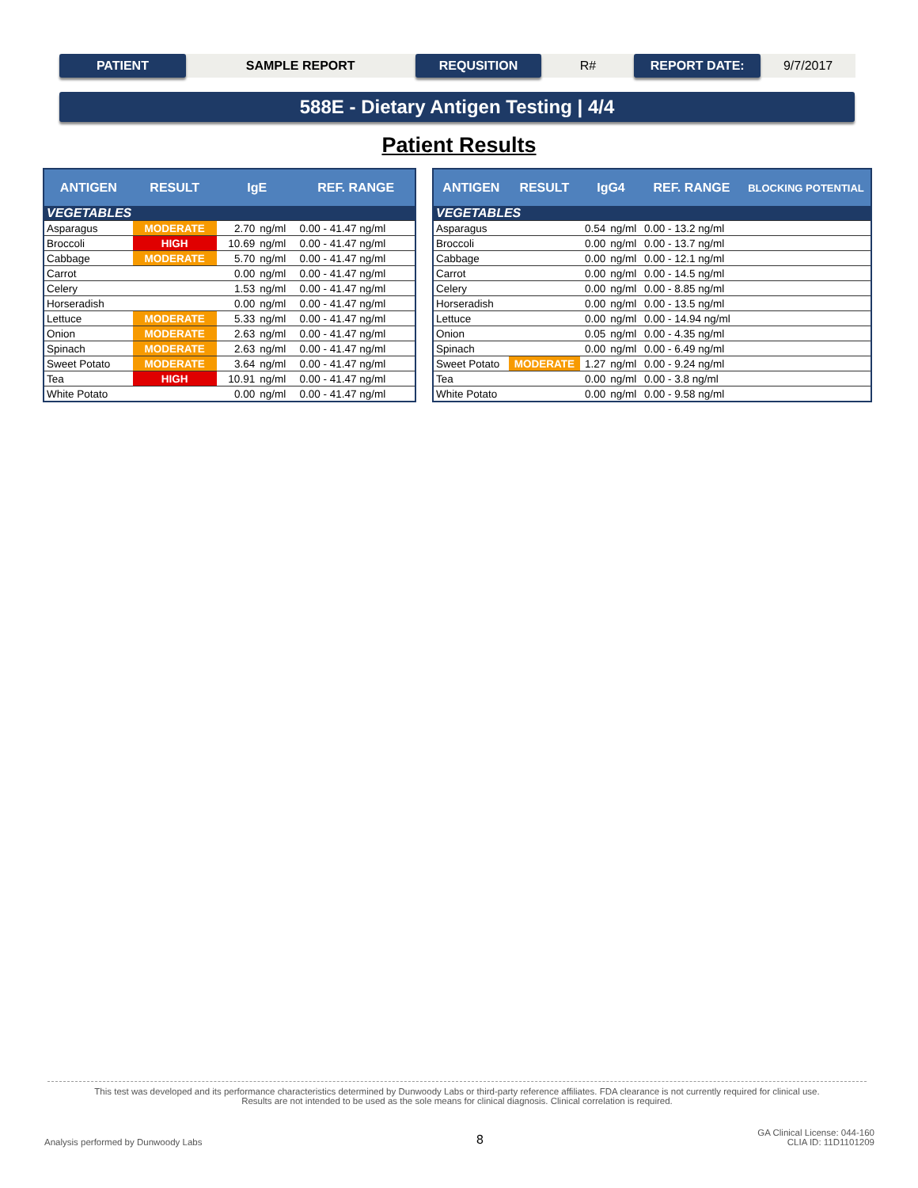PATIENT
SAMPLE REPORT
REQUSITION
R#
REPORT DATE:
9/7/2017
588E - Dietary Antigen Testing | 4/4
Patient Results
| ANTIGEN | RESULT | IgE | | REF. RANGE |
| --- | --- | --- | --- | --- |
| VEGETABLES | | | | |
| Asparagus | MODERATE | 2.70 | ng/ml | 0.00 - 41.47 ng/ml |
| Broccoli | HIGH | 10.69 | ng/ml | 0.00 - 41.47 ng/ml |
| Cabbage | MODERATE | 5.70 | ng/ml | 0.00 - 41.47 ng/ml |
| Carrot | | 0.00 | ng/ml | 0.00 - 41.47 ng/ml |
| Celery | | 1.53 | ng/ml | 0.00 - 41.47 ng/ml |
| Horseradish | | 0.00 | ng/ml | 0.00 - 41.47 ng/ml |
| Lettuce | MODERATE | 5.33 | ng/ml | 0.00 - 41.47 ng/ml |
| Onion | MODERATE | 2.63 | ng/ml | 0.00 - 41.47 ng/ml |
| Spinach | MODERATE | 2.63 | ng/ml | 0.00 - 41.47 ng/ml |
| Sweet Potato | MODERATE | 3.64 | ng/ml | 0.00 - 41.47 ng/ml |
| Tea | HIGH | 10.91 | ng/ml | 0.00 - 41.47 ng/ml |
| White Potato | | 0.00 | ng/ml | 0.00 - 41.47 ng/ml |
| ANTIGEN | RESULT | IgG4 | | REF. RANGE | BLOCKING POTENTIAL |
| --- | --- | --- | --- | --- | --- |
| VEGETABLES | | | | | |
| Asparagus | | 0.54 | ng/ml | 0.00 - 13.2 ng/ml | |
| Broccoli | | 0.00 | ng/ml | 0.00 - 13.7 ng/ml | |
| Cabbage | | 0.00 | ng/ml | 0.00 - 12.1 ng/ml | |
| Carrot | | 0.00 | ng/ml | 0.00 - 14.5 ng/ml | |
| Celery | | 0.00 | ng/ml | 0.00 - 8.85 ng/ml | |
| Horseradish | | 0.00 | ng/ml | 0.00 - 13.5 ng/ml | |
| Lettuce | | 0.00 | ng/ml | 0.00 - 14.94 ng/ml | |
| Onion | | 0.05 | ng/ml | 0.00 - 4.35 ng/ml | |
| Spinach | | 0.00 | ng/ml | 0.00 - 6.49 ng/ml | |
| Sweet Potato | MODERATE | 1.27 | ng/ml | 0.00 - 9.24 ng/ml | |
| Tea | | 0.00 | ng/ml | 0.00 - 3.8 ng/ml | |
| White Potato | | 0.00 | ng/ml | 0.00 - 9.58 ng/ml | |
This test was developed and its performance characteristics determined by Dunwoody Labs or third-party reference affiliates. FDA clearance is not currently required for clinical use.
Results are not intended to be used as the sole means for clinical diagnosis. Clinical correlation is required.
Analysis performed by Dunwoody Labs
8
GA Clinical License: 044-160
CLIA ID: 11D1101209